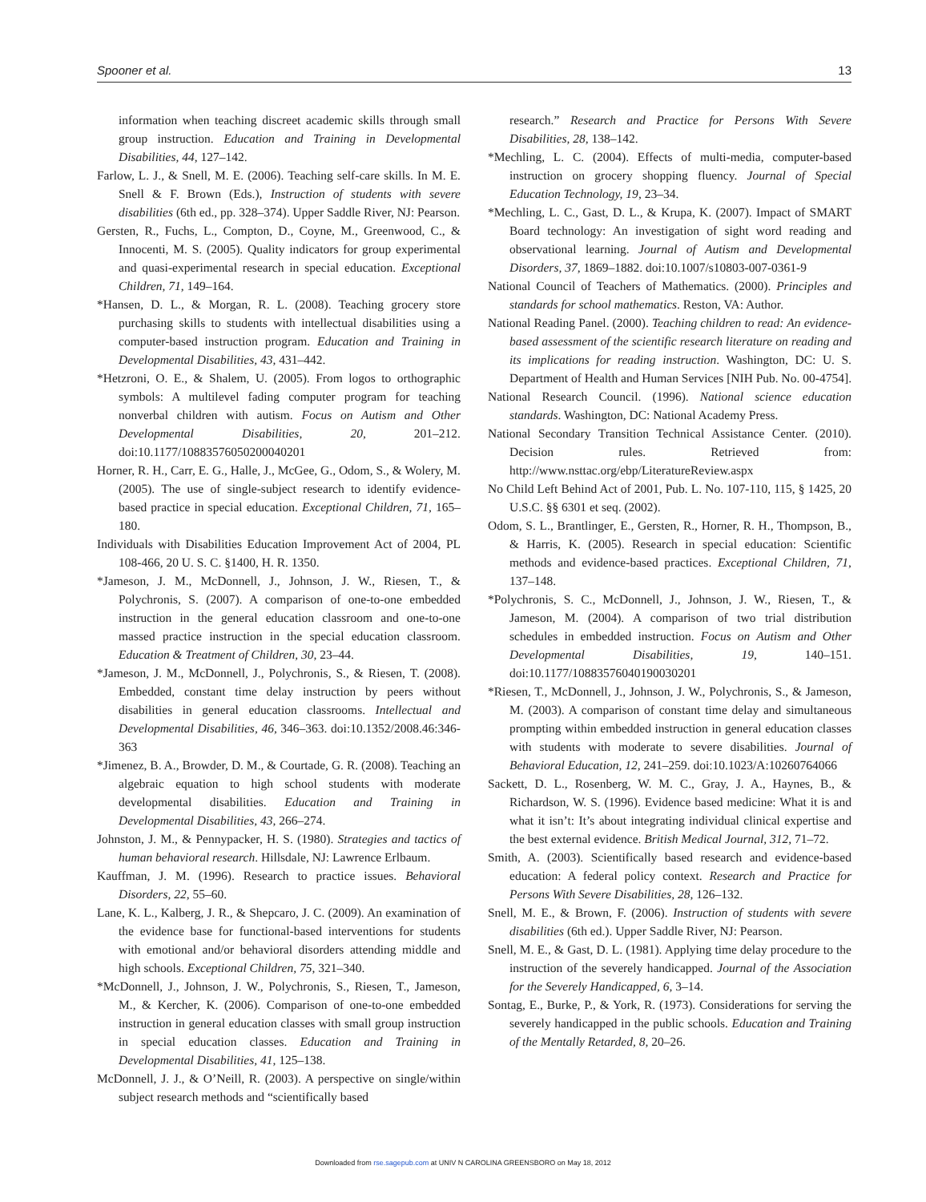Spooner et al. 13
information when teaching discreet academic skills through small group instruction. Education and Training in Developmental Disabilities, 44, 127–142.
Farlow, L. J., & Snell, M. E. (2006). Teaching self-care skills. In M. E. Snell & F. Brown (Eds.), Instruction of students with severe disabilities (6th ed., pp. 328–374). Upper Saddle River, NJ: Pearson.
Gersten, R., Fuchs, L., Compton, D., Coyne, M., Greenwood, C., & Innocenti, M. S. (2005). Quality indicators for group experimental and quasi-experimental research in special education. Exceptional Children, 71, 149–164.
*Hansen, D. L., & Morgan, R. L. (2008). Teaching grocery store purchasing skills to students with intellectual disabilities using a computer-based instruction program. Education and Training in Developmental Disabilities, 43, 431–442.
*Hetzroni, O. E., & Shalem, U. (2005). From logos to orthographic symbols: A multilevel fading computer program for teaching nonverbal children with autism. Focus on Autism and Other Developmental Disabilities, 20, 201–212. doi:10.1177/10883576050200040201
Horner, R. H., Carr, E. G., Halle, J., McGee, G., Odom, S., & Wolery, M. (2005). The use of single-subject research to identify evidence-based practice in special education. Exceptional Children, 71, 165–180.
Individuals with Disabilities Education Improvement Act of 2004, PL 108-466, 20 U. S. C. §1400, H. R. 1350.
*Jameson, J. M., McDonnell, J., Johnson, J. W., Riesen, T., & Polychronis, S. (2007). A comparison of one-to-one embedded instruction in the general education classroom and one-to-one massed practice instruction in the special education classroom. Education & Treatment of Children, 30, 23–44.
*Jameson, J. M., McDonnell, J., Polychronis, S., & Riesen, T. (2008). Embedded, constant time delay instruction by peers without disabilities in general education classrooms. Intellectual and Developmental Disabilities, 46, 346–363. doi:10.1352/2008.46:346-363
*Jimenez, B. A., Browder, D. M., & Courtade, G. R. (2008). Teaching an algebraic equation to high school students with moderate developmental disabilities. Education and Training in Developmental Disabilities, 43, 266–274.
Johnston, J. M., & Pennypacker, H. S. (1980). Strategies and tactics of human behavioral research. Hillsdale, NJ: Lawrence Erlbaum.
Kauffman, J. M. (1996). Research to practice issues. Behavioral Disorders, 22, 55–60.
Lane, K. L., Kalberg, J. R., & Shepcaro, J. C. (2009). An examination of the evidence base for functional-based interventions for students with emotional and/or behavioral disorders attending middle and high schools. Exceptional Children, 75, 321–340.
*McDonnell, J., Johnson, J. W., Polychronis, S., Riesen, T., Jameson, M., & Kercher, K. (2006). Comparison of one-to-one embedded instruction in general education classes with small group instruction in special education classes. Education and Training in Developmental Disabilities, 41, 125–138.
McDonnell, J. J., & O’Neill, R. (2003). A perspective on single/within subject research methods and “scientifically based
research.” Research and Practice for Persons With Severe Disabilities, 28, 138–142.
*Mechling, L. C. (2004). Effects of multi-media, computer-based instruction on grocery shopping fluency. Journal of Special Education Technology, 19, 23–34.
*Mechling, L. C., Gast, D. L., & Krupa, K. (2007). Impact of SMART Board technology: An investigation of sight word reading and observational learning. Journal of Autism and Developmental Disorders, 37, 1869–1882. doi:10.1007/s10803-007-0361-9
National Council of Teachers of Mathematics. (2000). Principles and standards for school mathematics. Reston, VA: Author.
National Reading Panel. (2000). Teaching children to read: An evidence-based assessment of the scientific research literature on reading and its implications for reading instruction. Washington, DC: U. S. Department of Health and Human Services [NIH Pub. No. 00-4754].
National Research Council. (1996). National science education standards. Washington, DC: National Academy Press.
National Secondary Transition Technical Assistance Center. (2010). Decision rules. Retrieved from: http://www.nsttac.org/ebp/LiteratureReview.aspx
No Child Left Behind Act of 2001, Pub. L. No. 107-110, 115, § 1425, 20 U.S.C. §§ 6301 et seq. (2002).
Odom, S. L., Brantlinger, E., Gersten, R., Horner, R. H., Thompson, B., & Harris, K. (2005). Research in special education: Scientific methods and evidence-based practices. Exceptional Children, 71, 137–148.
*Polychronis, S. C., McDonnell, J., Johnson, J. W., Riesen, T., & Jameson, M. (2004). A comparison of two trial distribution schedules in embedded instruction. Focus on Autism and Other Developmental Disabilities, 19, 140–151. doi:10.1177/10883576040190030201
*Riesen, T., McDonnell, J., Johnson, J. W., Polychronis, S., & Jameson, M. (2003). A comparison of constant time delay and simultaneous prompting within embedded instruction in general education classes with students with moderate to severe disabilities. Journal of Behavioral Education, 12, 241–259. doi:10.1023/A:10260764066
Sackett, D. L., Rosenberg, W. M. C., Gray, J. A., Haynes, B., & Richardson, W. S. (1996). Evidence based medicine: What it is and what it isn’t: It’s about integrating individual clinical expertise and the best external evidence. British Medical Journal, 312, 71–72.
Smith, A. (2003). Scientifically based research and evidence-based education: A federal policy context. Research and Practice for Persons With Severe Disabilities, 28, 126–132.
Snell, M. E., & Brown, F. (2006). Instruction of students with severe disabilities (6th ed.). Upper Saddle River, NJ: Pearson.
Snell, M. E., & Gast, D. L. (1981). Applying time delay procedure to the instruction of the severely handicapped. Journal of the Association for the Severely Handicapped, 6, 3–14.
Sontag, E., Burke, P., & York, R. (1973). Considerations for serving the severely handicapped in the public schools. Education and Training of the Mentally Retarded, 8, 20–26.
Downloaded from rse.sagepub.com at UNIV N CAROLINA GREENSBORO on May 18, 2012